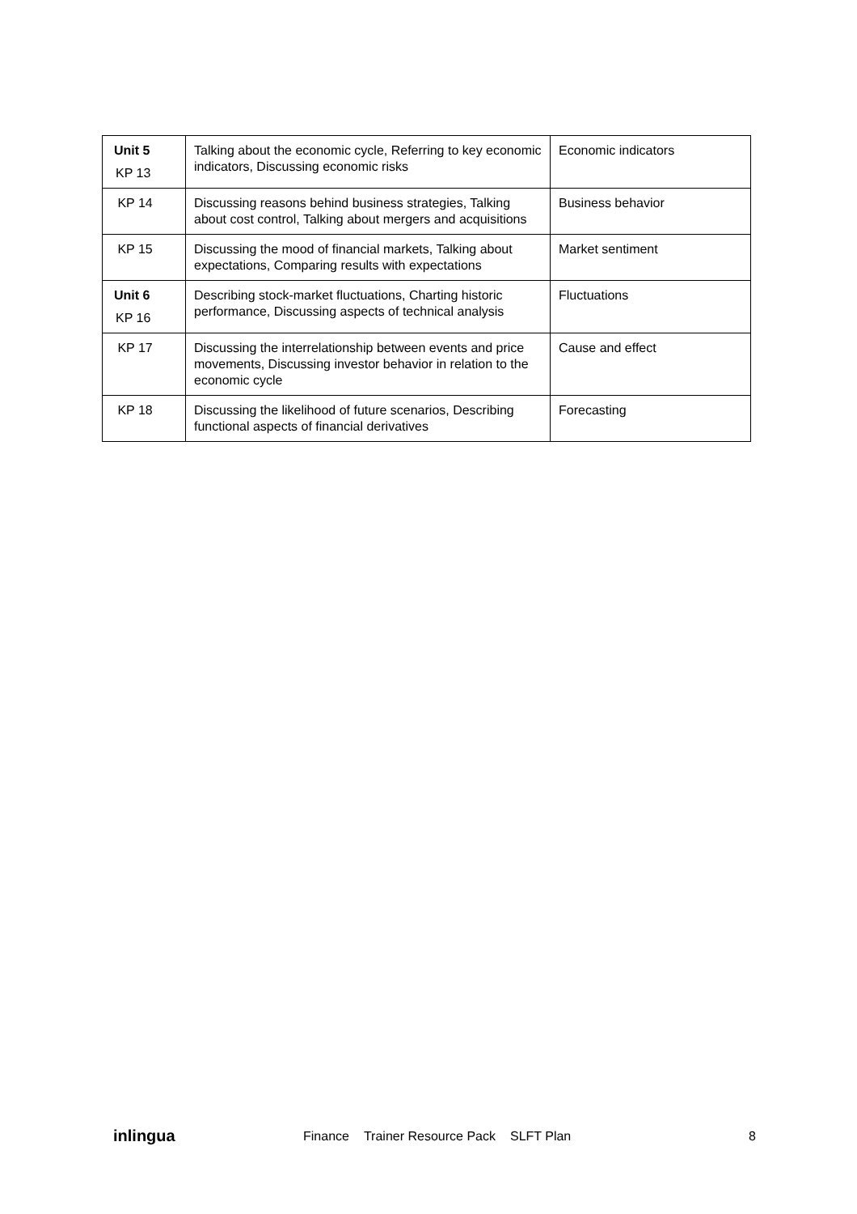| Unit 5 KP 13 | Talking about the economic cycle, Referring to key economic indicators, Discussing economic risks | Economic indicators |
| KP 14 | Discussing reasons behind business strategies, Talking about cost control, Talking about mergers and acquisitions | Business behavior |
| KP 15 | Discussing the mood of financial markets, Talking about expectations, Comparing results with expectations | Market sentiment |
| Unit 6 KP 16 | Describing stock-market fluctuations, Charting historic performance, Discussing aspects of technical analysis | Fluctuations |
| KP 17 | Discussing the interrelationship between events and price movements, Discussing investor behavior in relation to the economic cycle | Cause and effect |
| KP 18 | Discussing the likelihood of future scenarios, Describing functional aspects of financial derivatives | Forecasting |
inlingua
Finance Trainer Resource Pack SLFT Plan
8